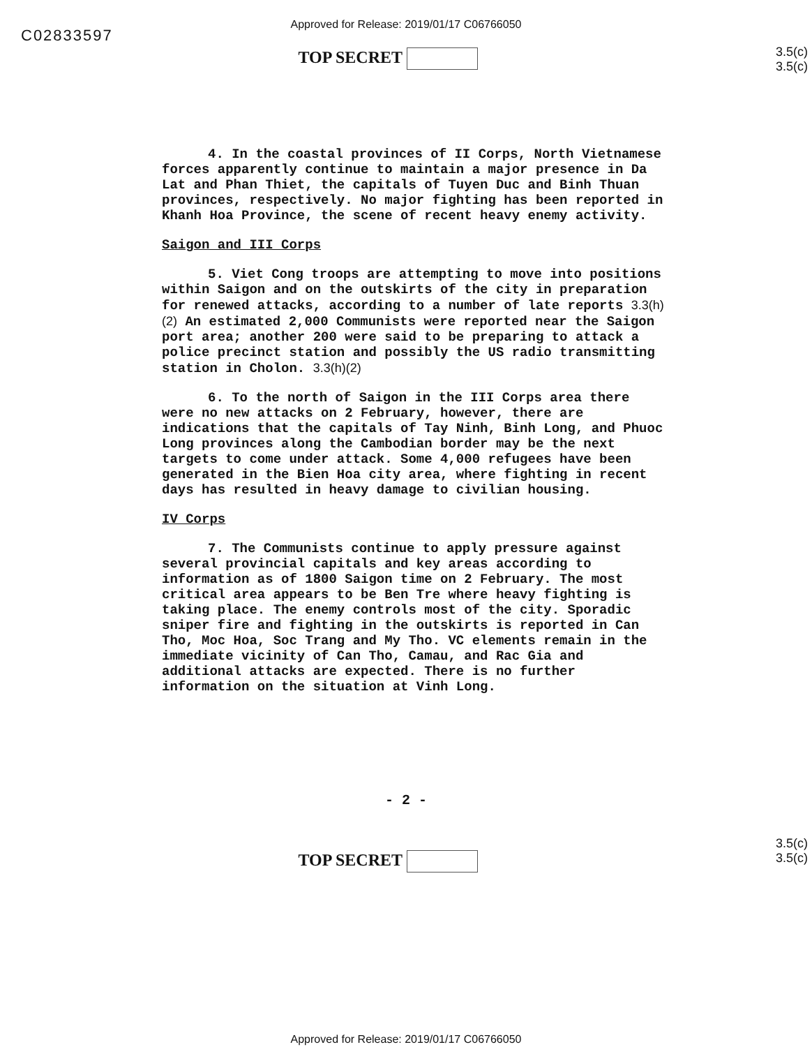Approved for Release: 2019/01/17 C06766050
C02833597
3.5(c)
3.5(c)
TOP SECRET
4. In the coastal provinces of II Corps, North Vietnamese forces apparently continue to maintain a major presence in Da Lat and Phan Thiet, the capitals of Tuyen Duc and Binh Thuan provinces, respectively. No major fighting has been reported in Khanh Hoa Province, the scene of recent heavy enemy activity.
Saigon and III Corps
5. Viet Cong troops are attempting to move into positions within Saigon and on the outskirts of the city in preparation for renewed attacks, according to a number of late reports 3.3(h)(2) An estimated 2,000 Communists were reported near the Saigon port area; another 200 were said to be preparing to attack a police precinct station and possibly the US radio transmitting station in Cholon. 3.3(h)(2)
6. To the north of Saigon in the III Corps area there were no new attacks on 2 February, however, there are indications that the capitals of Tay Ninh, Binh Long, and Phuoc Long provinces along the Cambodian border may be the next targets to come under attack. Some 4,000 refugees have been generated in the Bien Hoa city area, where fighting in recent days has resulted in heavy damage to civilian housing.
IV Corps
7. The Communists continue to apply pressure against several provincial capitals and key areas according to information as of 1800 Saigon time on 2 February. The most critical area appears to be Ben Tre where heavy fighting is taking place. The enemy controls most of the city. Sporadic sniper fire and fighting in the outskirts is reported in Can Tho, Moc Hoa, Soc Trang and My Tho. VC elements remain in the immediate vicinity of Can Tho, Camau, and Rac Gia and additional attacks are expected. There is no further information on the situation at Vinh Long.
- 2 -
3.5(c)
3.5(c)
TOP SECRET
Approved for Release: 2019/01/17 C06766050